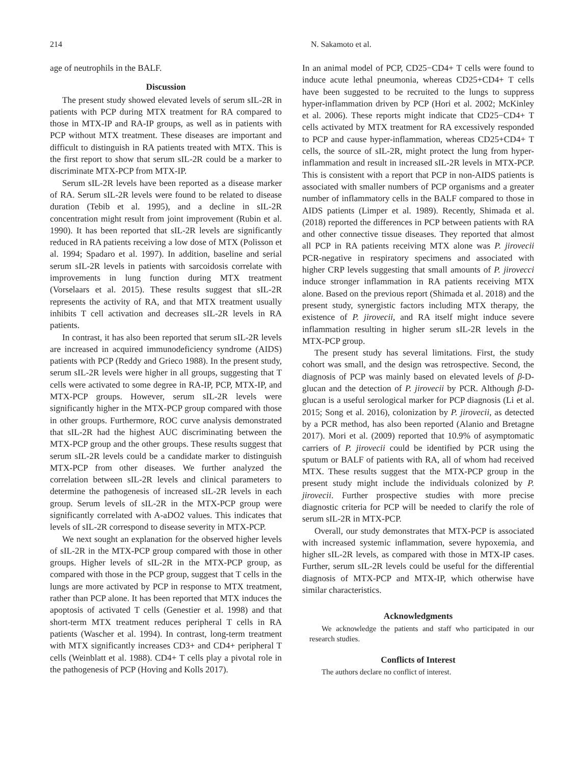214 N. Sakamoto et al.
age of neutrophils in the BALF.
Discussion
The present study showed elevated levels of serum sIL-2R in patients with PCP during MTX treatment for RA compared to those in MTX-IP and RA-IP groups, as well as in patients with PCP without MTX treatment. These diseases are important and difficult to distinguish in RA patients treated with MTX. This is the first report to show that serum sIL-2R could be a marker to discriminate MTX-PCP from MTX-IP.
Serum sIL-2R levels have been reported as a disease marker of RA. Serum sIL-2R levels were found to be related to disease duration (Tebib et al. 1995), and a decline in sIL-2R concentration might result from joint improvement (Rubin et al. 1990). It has been reported that sIL-2R levels are significantly reduced in RA patients receiving a low dose of MTX (Polisson et al. 1994; Spadaro et al. 1997). In addition, baseline and serial serum sIL-2R levels in patients with sarcoidosis correlate with improvements in lung function during MTX treatment (Vorselaars et al. 2015). These results suggest that sIL-2R represents the activity of RA, and that MTX treatment usually inhibits T cell activation and decreases sIL-2R levels in RA patients.
In contrast, it has also been reported that serum sIL-2R levels are increased in acquired immunodeficiency syndrome (AIDS) patients with PCP (Reddy and Grieco 1988). In the present study, serum sIL-2R levels were higher in all groups, suggesting that T cells were activated to some degree in RA-IP, PCP, MTX-IP, and MTX-PCP groups. However, serum sIL-2R levels were significantly higher in the MTX-PCP group compared with those in other groups. Furthermore, ROC curve analysis demonstrated that sIL-2R had the highest AUC discriminating between the MTX-PCP group and the other groups. These results suggest that serum sIL-2R levels could be a candidate marker to distinguish MTX-PCP from other diseases. We further analyzed the correlation between sIL-2R levels and clinical parameters to determine the pathogenesis of increased sIL-2R levels in each group. Serum levels of sIL-2R in the MTX-PCP group were significantly correlated with A-aDO2 values. This indicates that levels of sIL-2R correspond to disease severity in MTX-PCP.
We next sought an explanation for the observed higher levels of sIL-2R in the MTX-PCP group compared with those in other groups. Higher levels of sIL-2R in the MTX-PCP group, as compared with those in the PCP group, suggest that T cells in the lungs are more activated by PCP in response to MTX treatment, rather than PCP alone. It has been reported that MTX induces the apoptosis of activated T cells (Genestier et al. 1998) and that short-term MTX treatment reduces peripheral T cells in RA patients (Wascher et al. 1994). In contrast, long-term treatment with MTX significantly increases CD3+ and CD4+ peripheral T cells (Weinblatt et al. 1988). CD4+ T cells play a pivotal role in the pathogenesis of PCP (Hoving and Kolls 2017).
In an animal model of PCP, CD25−CD4+ T cells were found to induce acute lethal pneumonia, whereas CD25+CD4+ T cells have been suggested to be recruited to the lungs to suppress hyper-inflammation driven by PCP (Hori et al. 2002; McKinley et al. 2006). These reports might indicate that CD25−CD4+ T cells activated by MTX treatment for RA excessively responded to PCP and cause hyper-inflammation, whereas CD25+CD4+ T cells, the source of sIL-2R, might protect the lung from hyper-inflammation and result in increased sIL-2R levels in MTX-PCP. This is consistent with a report that PCP in non-AIDS patients is associated with smaller numbers of PCP organisms and a greater number of inflammatory cells in the BALF compared to those in AIDS patients (Limper et al. 1989). Recently, Shimada et al. (2018) reported the differences in PCP between patients with RA and other connective tissue diseases. They reported that almost all PCP in RA patients receiving MTX alone was P. jirovecii PCR-negative in respiratory specimens and associated with higher CRP levels suggesting that small amounts of P. jirovecci induce stronger inflammation in RA patients receiving MTX alone. Based on the previous report (Shimada et al. 2018) and the present study, synergistic factors including MTX therapy, the existence of P. jirovecii, and RA itself might induce severe inflammation resulting in higher serum sIL-2R levels in the MTX-PCP group.
The present study has several limitations. First, the study cohort was small, and the design was retrospective. Second, the diagnosis of PCP was mainly based on elevated levels of β-D-glucan and the detection of P. jirovecii by PCR. Although β-D-glucan is a useful serological marker for PCP diagnosis (Li et al. 2015; Song et al. 2016), colonization by P. jirovecii, as detected by a PCR method, has also been reported (Alanio and Bretagne 2017). Mori et al. (2009) reported that 10.9% of asymptomatic carriers of P. jirovecii could be identified by PCR using the sputum or BALF of patients with RA, all of whom had received MTX. These results suggest that the MTX-PCP group in the present study might include the individuals colonized by P. jirovecii. Further prospective studies with more precise diagnostic criteria for PCP will be needed to clarify the role of serum sIL-2R in MTX-PCP.
Overall, our study demonstrates that MTX-PCP is associated with increased systemic inflammation, severe hypoxemia, and higher sIL-2R levels, as compared with those in MTX-IP cases. Further, serum sIL-2R levels could be useful for the differential diagnosis of MTX-PCP and MTX-IP, which otherwise have similar characteristics.
Acknowledgments
We acknowledge the patients and staff who participated in our research studies.
Conflicts of Interest
The authors declare no conflict of interest.